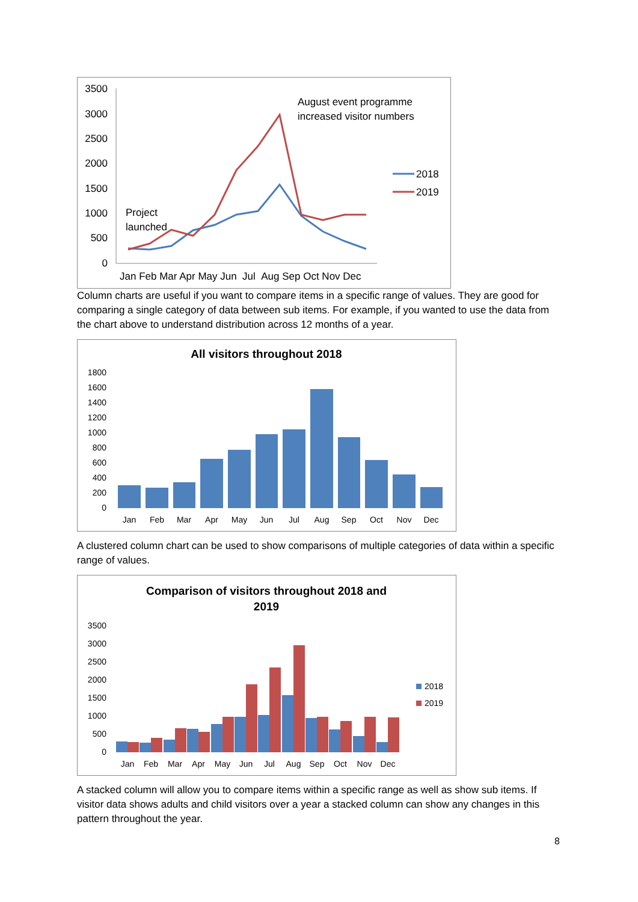3500
3000
2500
2000
1500
1000
500
0
Jan Feb Mar Apr May Jun Jul Aug Sep Oct Nov Dec
August event programme
increased visitor numbers
Project
launched
2018
2019
Column charts are useful if you want to compare items in a specific range of values. They are good for comparing a single category of data between sub items. For example, if you wanted to use the data from the chart above to understand distribution across 12 months of a year.
All visitors throughout 2018
1800
1600
1400
1200
1000
800
600
400
200
0
Jan
Feb
Mar
Apr
May
Jun
Jul
Aug
Sep
Oct
Nov
Dec
A clustered column chart can be used to show comparisons of multiple categories of data within a specific range of values.
Comparison of visitors throughout 2018 and
2019
3500
3000
2500
2000
1500
1000
500
0
Jan
Feb
Mar
Apr
May
Jun
Jul
Aug
Sep
Oct
Nov
Dec
2018
2019
A stacked column will allow you to compare items within a specific range as well as show sub items. If visitor data shows adults and child visitors over a year a stacked column can show any changes in this pattern throughout the year.
8